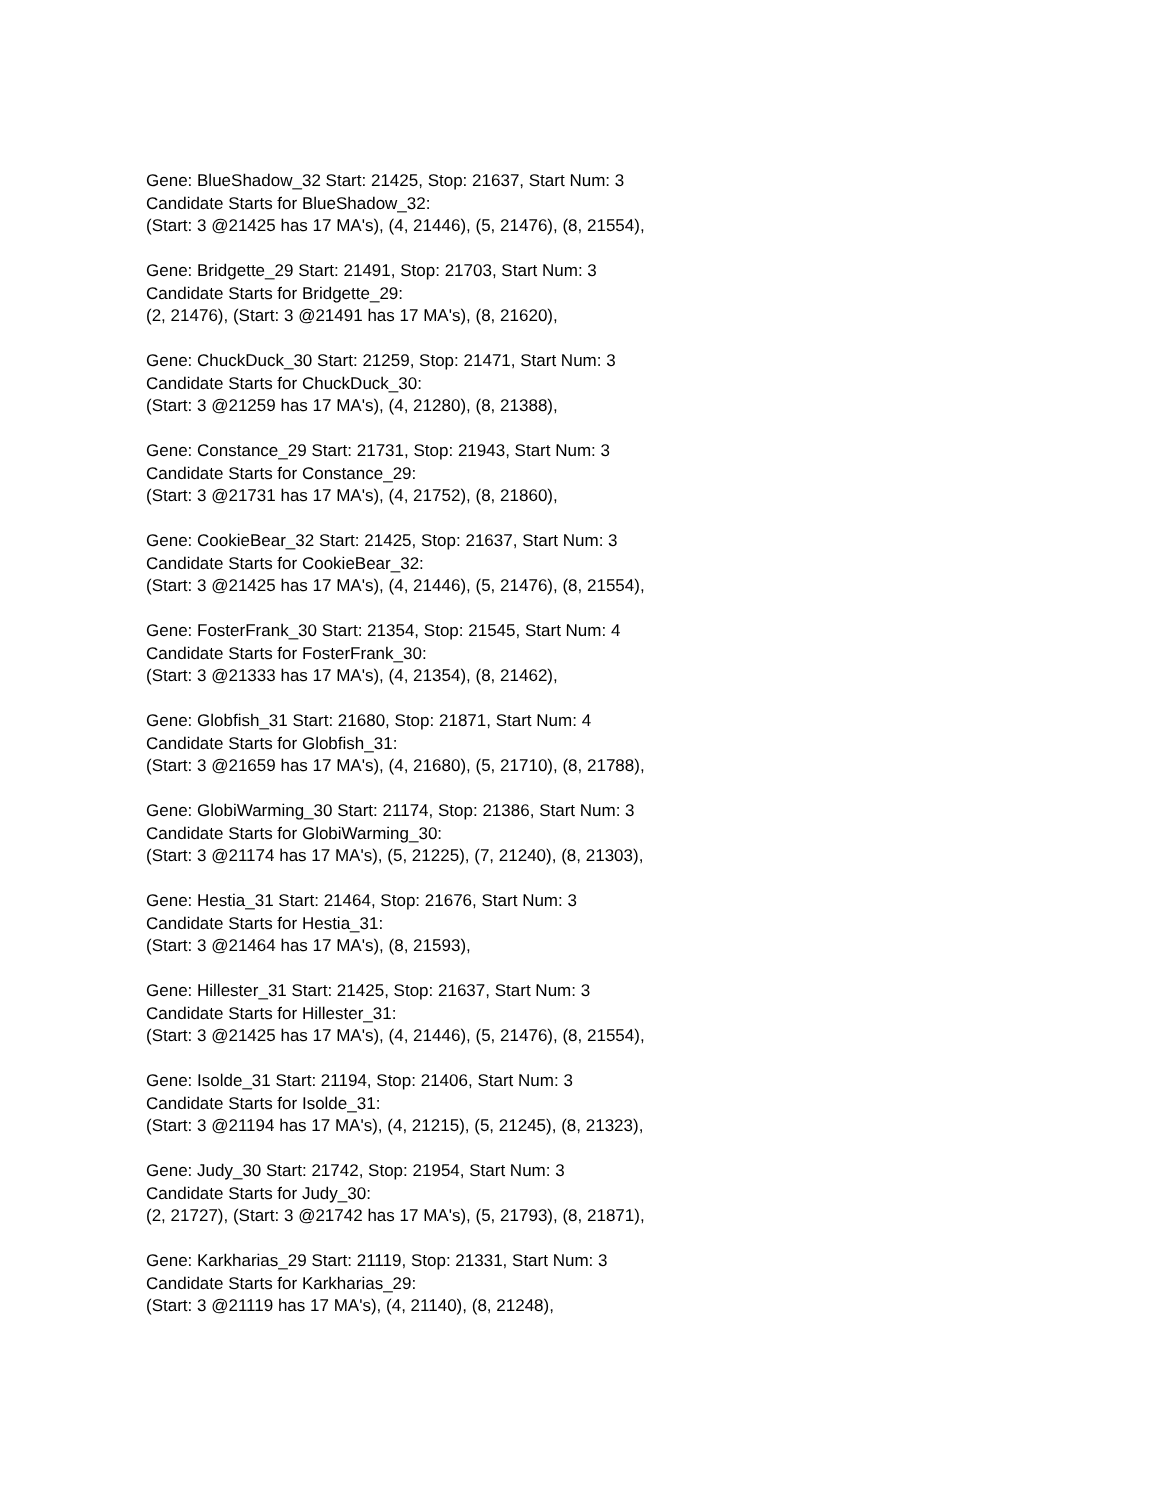Gene: BlueShadow_32 Start: 21425, Stop: 21637, Start Num: 3
Candidate Starts for BlueShadow_32:
(Start: 3 @21425 has 17 MA's), (4, 21446), (5, 21476), (8, 21554),
Gene: Bridgette_29 Start: 21491, Stop: 21703, Start Num: 3
Candidate Starts for Bridgette_29:
(2, 21476), (Start: 3 @21491 has 17 MA's), (8, 21620),
Gene: ChuckDuck_30 Start: 21259, Stop: 21471, Start Num: 3
Candidate Starts for ChuckDuck_30:
(Start: 3 @21259 has 17 MA's), (4, 21280), (8, 21388),
Gene: Constance_29 Start: 21731, Stop: 21943, Start Num: 3
Candidate Starts for Constance_29:
(Start: 3 @21731 has 17 MA's), (4, 21752), (8, 21860),
Gene: CookieBear_32 Start: 21425, Stop: 21637, Start Num: 3
Candidate Starts for CookieBear_32:
(Start: 3 @21425 has 17 MA's), (4, 21446), (5, 21476), (8, 21554),
Gene: FosterFrank_30 Start: 21354, Stop: 21545, Start Num: 4
Candidate Starts for FosterFrank_30:
(Start: 3 @21333 has 17 MA's), (4, 21354), (8, 21462),
Gene: Globfish_31 Start: 21680, Stop: 21871, Start Num: 4
Candidate Starts for Globfish_31:
(Start: 3 @21659 has 17 MA's), (4, 21680), (5, 21710), (8, 21788),
Gene: GlobiWarming_30 Start: 21174, Stop: 21386, Start Num: 3
Candidate Starts for GlobiWarming_30:
(Start: 3 @21174 has 17 MA's), (5, 21225), (7, 21240), (8, 21303),
Gene: Hestia_31 Start: 21464, Stop: 21676, Start Num: 3
Candidate Starts for Hestia_31:
(Start: 3 @21464 has 17 MA's), (8, 21593),
Gene: Hillester_31 Start: 21425, Stop: 21637, Start Num: 3
Candidate Starts for Hillester_31:
(Start: 3 @21425 has 17 MA's), (4, 21446), (5, 21476), (8, 21554),
Gene: Isolde_31 Start: 21194, Stop: 21406, Start Num: 3
Candidate Starts for Isolde_31:
(Start: 3 @21194 has 17 MA's), (4, 21215), (5, 21245), (8, 21323),
Gene: Judy_30 Start: 21742, Stop: 21954, Start Num: 3
Candidate Starts for Judy_30:
(2, 21727), (Start: 3 @21742 has 17 MA's), (5, 21793), (8, 21871),
Gene: Karkharias_29 Start: 21119, Stop: 21331, Start Num: 3
Candidate Starts for Karkharias_29:
(Start: 3 @21119 has 17 MA's), (4, 21140), (8, 21248),